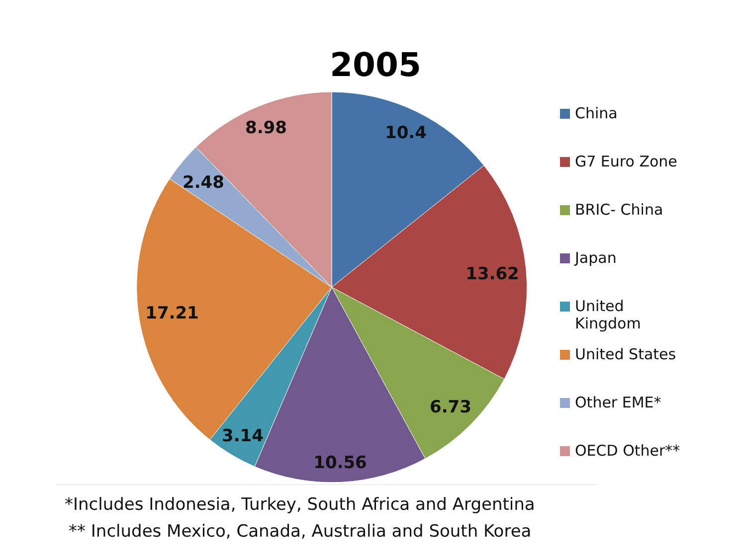2005
10.4
13.62
6.73
10.56
3.14
17.21
2.48
8.98
China
G7 Euro Zone
BRIC- China
Japan
United
Kingdom
United States
Other EME*
OECD Other**
*Includes Indonesia, Turkey, South Africa and Argentina
** Includes Mexico, Canada, Australia and South Korea